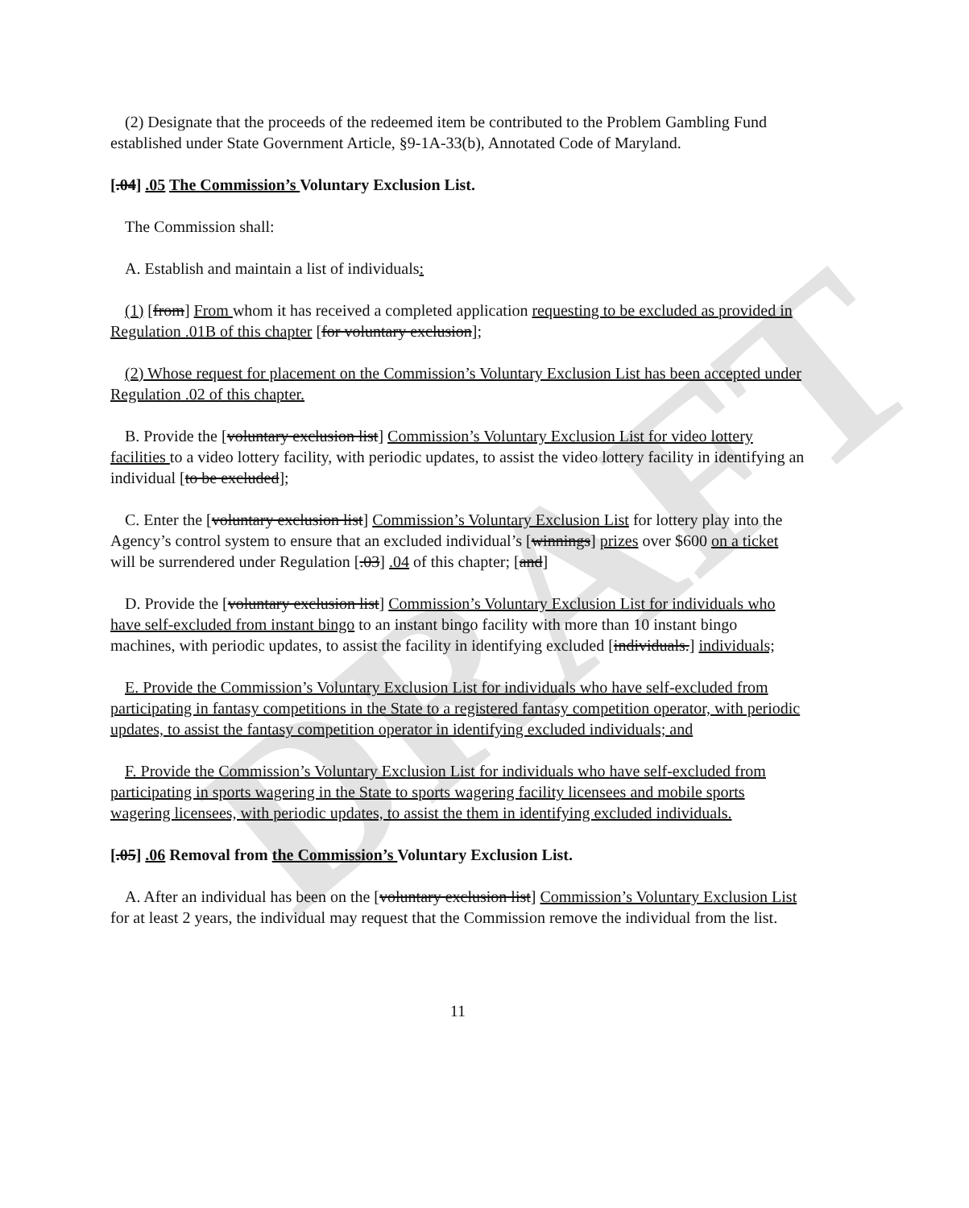DRAFT
(2) Designate that the proceeds of the redeemed item be contributed to the Problem Gambling Fund established under State Government Article, §9-1A-33(b), Annotated Code of Maryland.
[.04] .05 The Commission’s Voluntary Exclusion List.
The Commission shall:
A. Establish and maintain a list of individuals:
(1) [from] From whom it has received a completed application requesting to be excluded as provided in Regulation .01B of this chapter [for voluntary exclusion];
(2) Whose request for placement on the Commission’s Voluntary Exclusion List has been accepted under Regulation .02 of this chapter.
B. Provide the [voluntary exclusion list] Commission’s Voluntary Exclusion List for video lottery facilities to a video lottery facility, with periodic updates, to assist the video lottery facility in identifying an individual [to be excluded];
C. Enter the [voluntary exclusion list] Commission’s Voluntary Exclusion List for lottery play into the Agency’s control system to ensure that an excluded individual’s [winnings] prizes over $600 on a ticket will be surrendered under Regulation [.03] .04 of this chapter; [and]
D. Provide the [voluntary exclusion list] Commission’s Voluntary Exclusion List for individuals who have self-excluded from instant bingo to an instant bingo facility with more than 10 instant bingo machines, with periodic updates, to assist the facility in identifying excluded [individuals.] individuals;
E. Provide the Commission’s Voluntary Exclusion List for individuals who have self-excluded from participating in fantasy competitions in the State to a registered fantasy competition operator, with periodic updates, to assist the fantasy competition operator in identifying excluded individuals; and
F. Provide the Commission’s Voluntary Exclusion List for individuals who have self-excluded from participating in sports wagering in the State to sports wagering facility licensees and mobile sports wagering licensees, with periodic updates, to assist the them in identifying excluded individuals.
[.05] .06 Removal from the Commission’s Voluntary Exclusion List.
A. After an individual has been on the [voluntary exclusion list] Commission’s Voluntary Exclusion List for at least 2 years, the individual may request that the Commission remove the individual from the list.
11